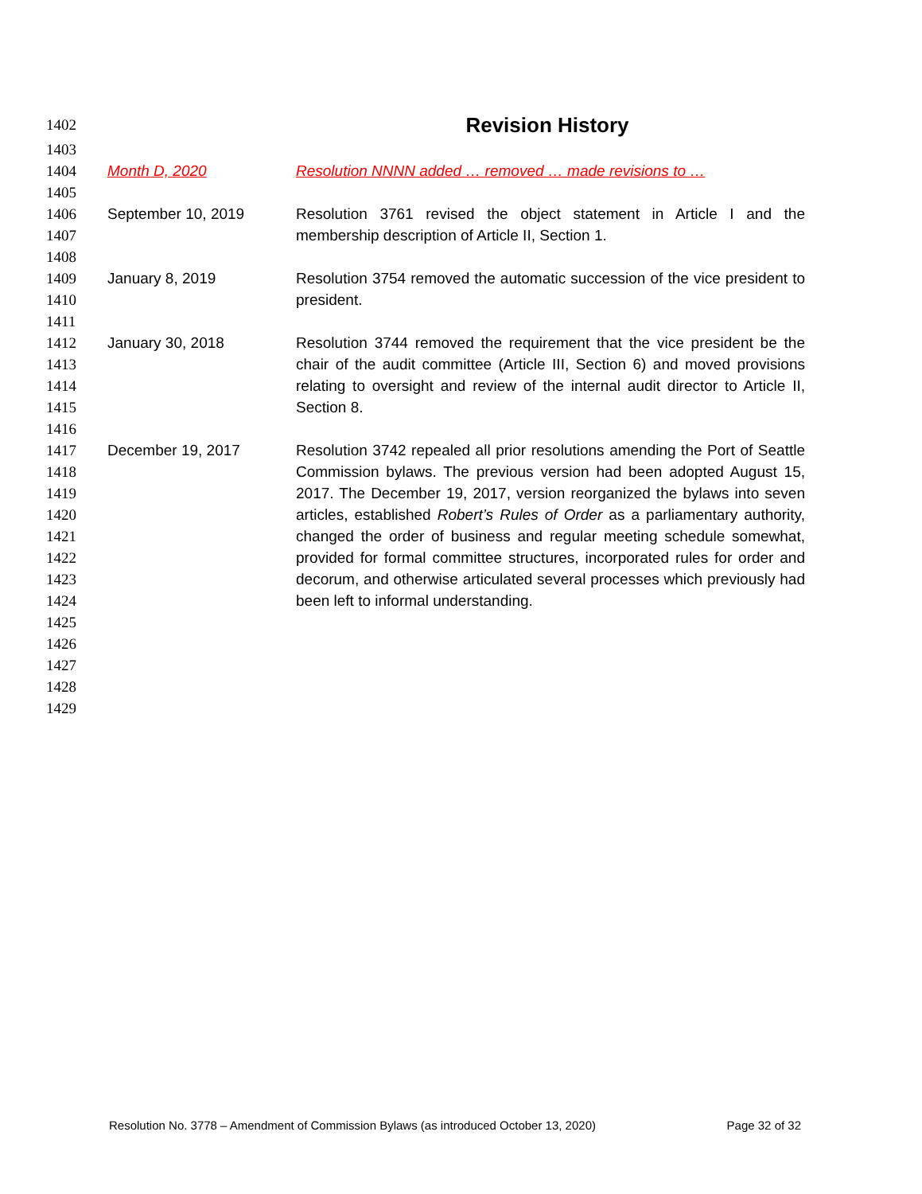1402
Revision History
1403
1404 Month D, 2020 Resolution NNNN added … removed … made revisions to …
1405
1406
1407 September 10, 2019 Resolution 3761 revised the object statement in Article I and the membership description of Article II, Section 1.
1408
1409
1410 January 8, 2019 Resolution 3754 removed the automatic succession of the vice president to president.
1411
1412
1413
1414
1415 January 30, 2018 Resolution 3744 removed the requirement that the vice president be the chair of the audit committee (Article III, Section 6) and moved provisions relating to oversight and review of the internal audit director to Article II, Section 8.
1416
1417
1418
1419
1420
1421
1422
1423
1424
1425 December 19, 2017 Resolution 3742 repealed all prior resolutions amending the Port of Seattle Commission bylaws. The previous version had been adopted August 15, 2017. The December 19, 2017, version reorganized the bylaws into seven articles, established Robert’s Rules of Order as a parliamentary authority, changed the order of business and regular meeting schedule somewhat, provided for formal committee structures, incorporated rules for order and decorum, and otherwise articulated several processes which previously had been left to informal understanding.
1426
1427
1428
1429
Resolution No. 3778 – Amendment of Commission Bylaws (as introduced October 13, 2020) Page 32 of 32